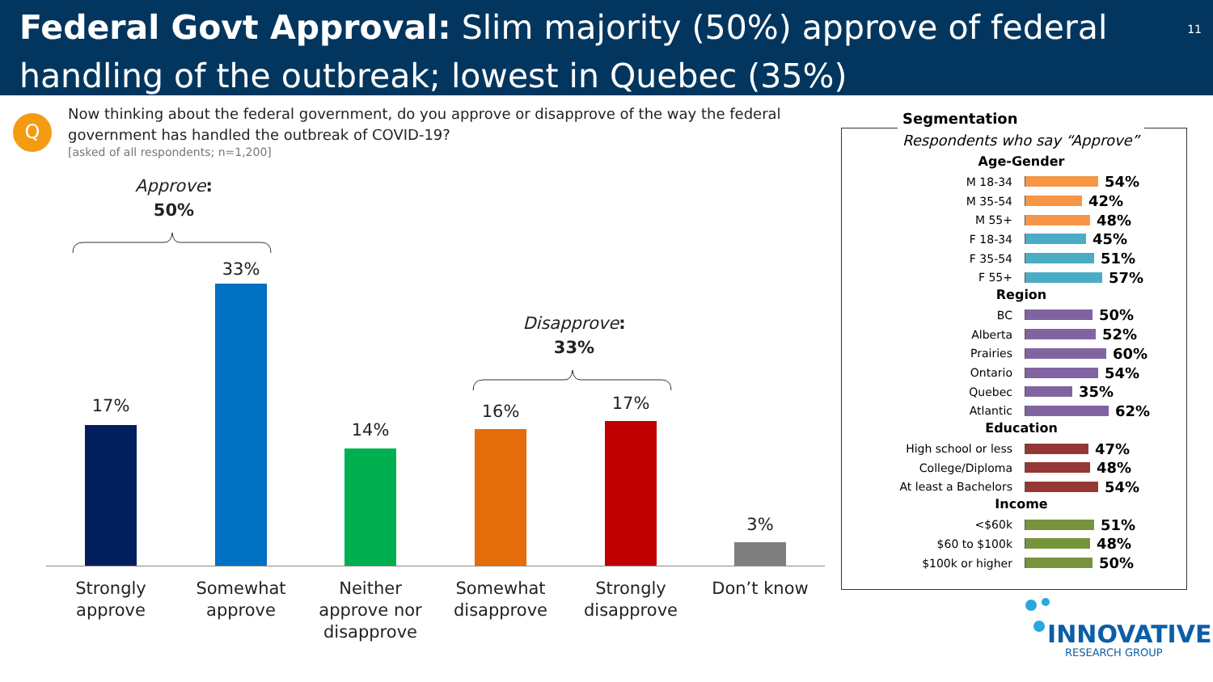Federal Govt Approval: Slim majority (50%) approve of federal handling of the outbreak; lowest in Quebec (35%) 11
Q
Now thinking about the federal government, do you approve or disapprove of the way the federal government has handled the outbreak of COVID-19?
[asked of all respondents; n=1,200]
Approve:
50%
Disapprove:
33%
17%
33%
14%
16% 17%
3%
Strongly approve
Somewhat approve
Neither approve nor disapprove
Somewhat disapprove
Strongly disapprove
Don’t know
Segmentation
Respondents who say “Approve”
Age-Gender
M 18-34 54%
M 35-54 42%
M 55+ 48%
F 18-34 45%
F 35-54 51%
F 55+ 57%
Region
BC 50%
Alberta 52%
Prairies 60%
Ontario 54%
Quebec 35%
Atlantic 62%
Education
High school or less 47%
College/Diploma 48%
At least a Bachelors 54%
Income
<$60k 51%
$60 to $100k 48%
$100k or higher 50%
INNOVATIVE
RESEARCH GROUP